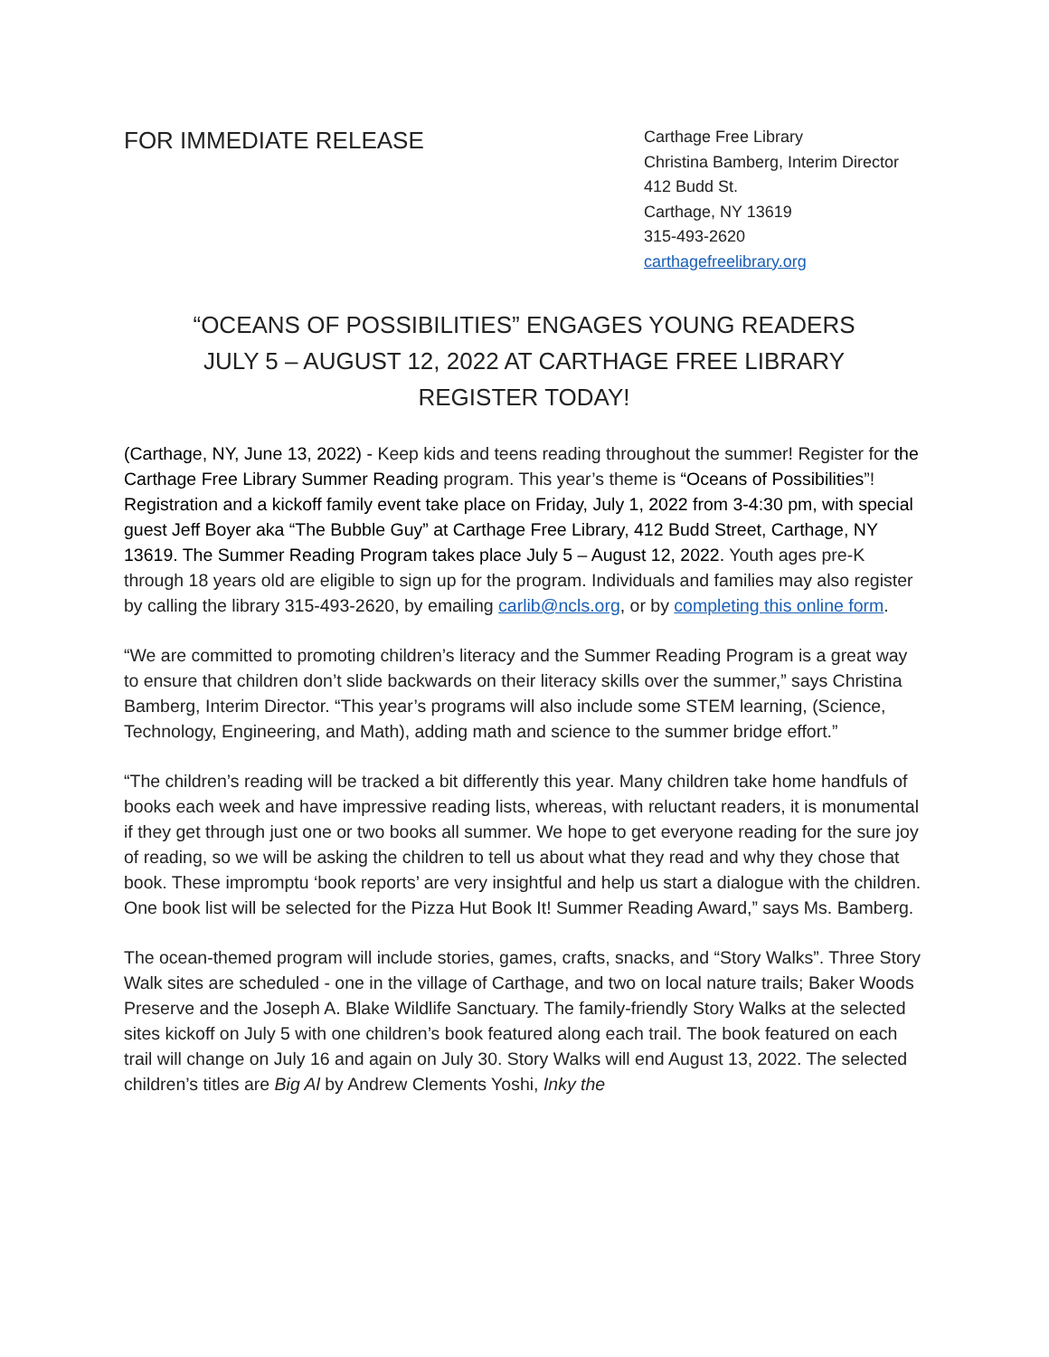FOR IMMEDIATE RELEASE
Carthage Free Library
Christina Bamberg, Interim Director
412 Budd St.
Carthage, NY 13619
315-493-2620
carthagefreelibrary.org
“OCEANS OF POSSIBILITIES” ENGAGES YOUNG READERS
JULY 5 – AUGUST 12, 2022 AT CARTHAGE FREE LIBRARY
REGISTER TODAY!
(Carthage, NY, June 13, 2022) - Keep kids and teens reading throughout the summer! Register for the Carthage Free Library Summer Reading program. This year’s theme is “Oceans of Possibilities”! Registration and a kickoff family event take place on Friday, July 1, 2022 from 3-4:30 pm, with special guest Jeff Boyer aka “The Bubble Guy” at Carthage Free Library, 412 Budd Street, Carthage, NY 13619. The Summer Reading Program takes place July 5 – August 12, 2022. Youth ages pre-K through 18 years old are eligible to sign up for the program. Individuals and families may also register by calling the library 315-493-2620, by emailing carlib@ncls.org, or by completing this online form.
“We are committed to promoting children’s literacy and the Summer Reading Program is a great way to ensure that children don’t slide backwards on their literacy skills over the summer,” says Christina Bamberg, Interim Director. “This year’s programs will also include some STEM learning, (Science, Technology, Engineering, and Math), adding math and science to the summer bridge effort.”
“The children’s reading will be tracked a bit differently this year. Many children take home handfuls of books each week and have impressive reading lists, whereas, with reluctant readers, it is monumental if they get through just one or two books all summer. We hope to get everyone reading for the sure joy of reading, so we will be asking the children to tell us about what they read and why they chose that book. These impromptu ‘book reports’ are very insightful and help us start a dialogue with the children. One book list will be selected for the Pizza Hut Book It! Summer Reading Award,” says Ms. Bamberg.
The ocean-themed program will include stories, games, crafts, snacks, and “Story Walks”. Three Story Walk sites are scheduled - one in the village of Carthage, and two on local nature trails; Baker Woods Preserve and the Joseph A. Blake Wildlife Sanctuary. The family-friendly Story Walks at the selected sites kickoff on July 5 with one children’s book featured along each trail. The book featured on each trail will change on July 16 and again on July 30. Story Walks will end August 13, 2022. The selected children’s titles are Big Al by Andrew Clements Yoshi, Inky the